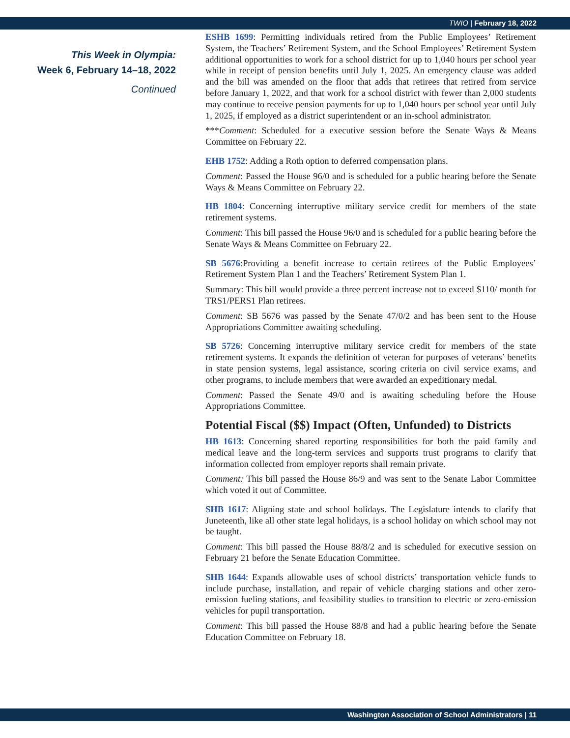TWIO | February 18, 2022
This Week in Olympia:
Week 6, February 14–18, 2022
Continued
ESHB 1699: Permitting individuals retired from the Public Employees’ Retirement System, the Teachers’ Retirement System, and the School Employees’ Retirement System additional opportunities to work for a school district for up to 1,040 hours per school year while in receipt of pension benefits until July 1, 2025. An emergency clause was added and the bill was amended on the floor that adds that retirees that retired from service before January 1, 2022, and that work for a school district with fewer than 2,000 students may continue to receive pension payments for up to 1,040 hours per school year until July 1, 2025, if employed as a district superintendent or an in-school administrator.
***Comment: Scheduled for a executive session before the Senate Ways & Means Committee on February 22.
EHB 1752: Adding a Roth option to deferred compensation plans.
Comment: Passed the House 96/0 and is scheduled for a public hearing before the Senate Ways & Means Committee on February 22.
HB 1804: Concerning interruptive military service credit for members of the state retirement systems.
Comment: This bill passed the House 96/0 and is scheduled for a public hearing before the Senate Ways & Means Committee on February 22.
SB 5676:Providing a benefit increase to certain retirees of the Public Employees’ Retirement System Plan 1 and the Teachers’ Retirement System Plan 1.
Summary: This bill would provide a three percent increase not to exceed $110/ month for TRS1/PERS1 Plan retirees.
Comment: SB 5676 was passed by the Senate 47/0/2 and has been sent to the House Appropriations Committee awaiting scheduling.
SB 5726: Concerning interruptive military service credit for members of the state retirement systems. It expands the definition of veteran for purposes of veterans’ benefits in state pension systems, legal assistance, scoring criteria on civil service exams, and other programs, to include members that were awarded an expeditionary medal.
Comment: Passed the Senate 49/0 and is awaiting scheduling before the House Appropriations Committee.
Potential Fiscal ($$) Impact (Often, Unfunded) to Districts
HB 1613: Concerning shared reporting responsibilities for both the paid family and medical leave and the long-term services and supports trust programs to clarify that information collected from employer reports shall remain private.
Comment: This bill passed the House 86/9 and was sent to the Senate Labor Committee which voted it out of Committee.
SHB 1617: Aligning state and school holidays. The Legislature intends to clarify that Juneteenth, like all other state legal holidays, is a school holiday on which school may not be taught.
Comment: This bill passed the House 88/8/2 and is scheduled for executive session on February 21 before the Senate Education Committee.
SHB 1644: Expands allowable uses of school districts’ transportation vehicle funds to include purchase, installation, and repair of vehicle charging stations and other zero-emission fueling stations, and feasibility studies to transition to electric or zero-emission vehicles for pupil transportation.
Comment: This bill passed the House 88/8 and had a public hearing before the Senate Education Committee on February 18.
Washington Association of School Administrators | 11